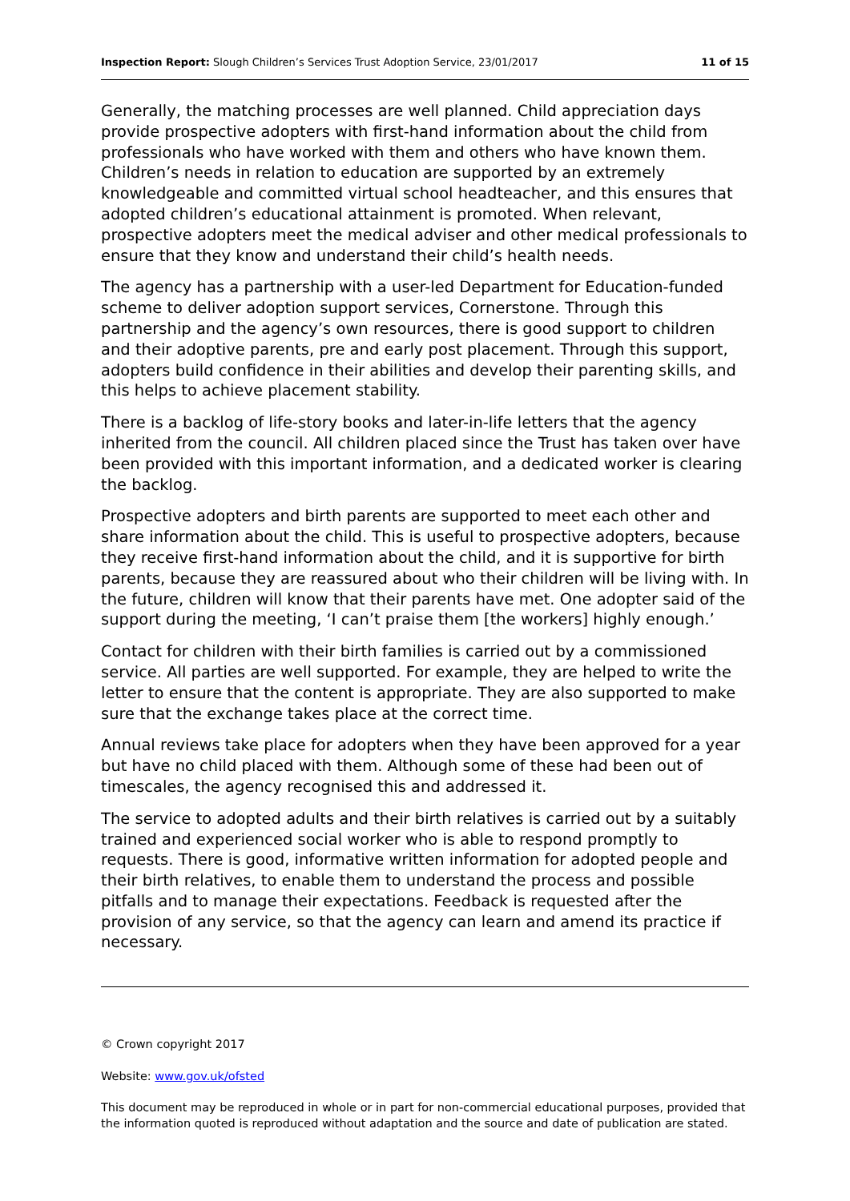Inspection Report: Slough Children’s Services Trust Adoption Service, 23/01/2017 11 of 15
Generally, the matching processes are well planned. Child appreciation days provide prospective adopters with first-hand information about the child from professionals who have worked with them and others who have known them. Children’s needs in relation to education are supported by an extremely knowledgeable and committed virtual school headteacher, and this ensures that adopted children’s educational attainment is promoted. When relevant, prospective adopters meet the medical adviser and other medical professionals to ensure that they know and understand their child’s health needs.
The agency has a partnership with a user-led Department for Education-funded scheme to deliver adoption support services, Cornerstone. Through this partnership and the agency’s own resources, there is good support to children and their adoptive parents, pre and early post placement. Through this support, adopters build confidence in their abilities and develop their parenting skills, and this helps to achieve placement stability.
There is a backlog of life-story books and later-in-life letters that the agency inherited from the council. All children placed since the Trust has taken over have been provided with this important information, and a dedicated worker is clearing the backlog.
Prospective adopters and birth parents are supported to meet each other and share information about the child. This is useful to prospective adopters, because they receive first-hand information about the child, and it is supportive for birth parents, because they are reassured about who their children will be living with. In the future, children will know that their parents have met. One adopter said of the support during the meeting, ‘I can’t praise them [the workers] highly enough.’
Contact for children with their birth families is carried out by a commissioned service. All parties are well supported. For example, they are helped to write the letter to ensure that the content is appropriate. They are also supported to make sure that the exchange takes place at the correct time.
Annual reviews take place for adopters when they have been approved for a year but have no child placed with them. Although some of these had been out of timescales, the agency recognised this and addressed it.
The service to adopted adults and their birth relatives is carried out by a suitably trained and experienced social worker who is able to respond promptly to requests. There is good, informative written information for adopted people and their birth relatives, to enable them to understand the process and possible pitfalls and to manage their expectations. Feedback is requested after the provision of any service, so that the agency can learn and amend its practice if necessary.
© Crown copyright 2017
Website: www.gov.uk/ofsted
This document may be reproduced in whole or in part for non-commercial educational purposes, provided that the information quoted is reproduced without adaptation and the source and date of publication are stated.